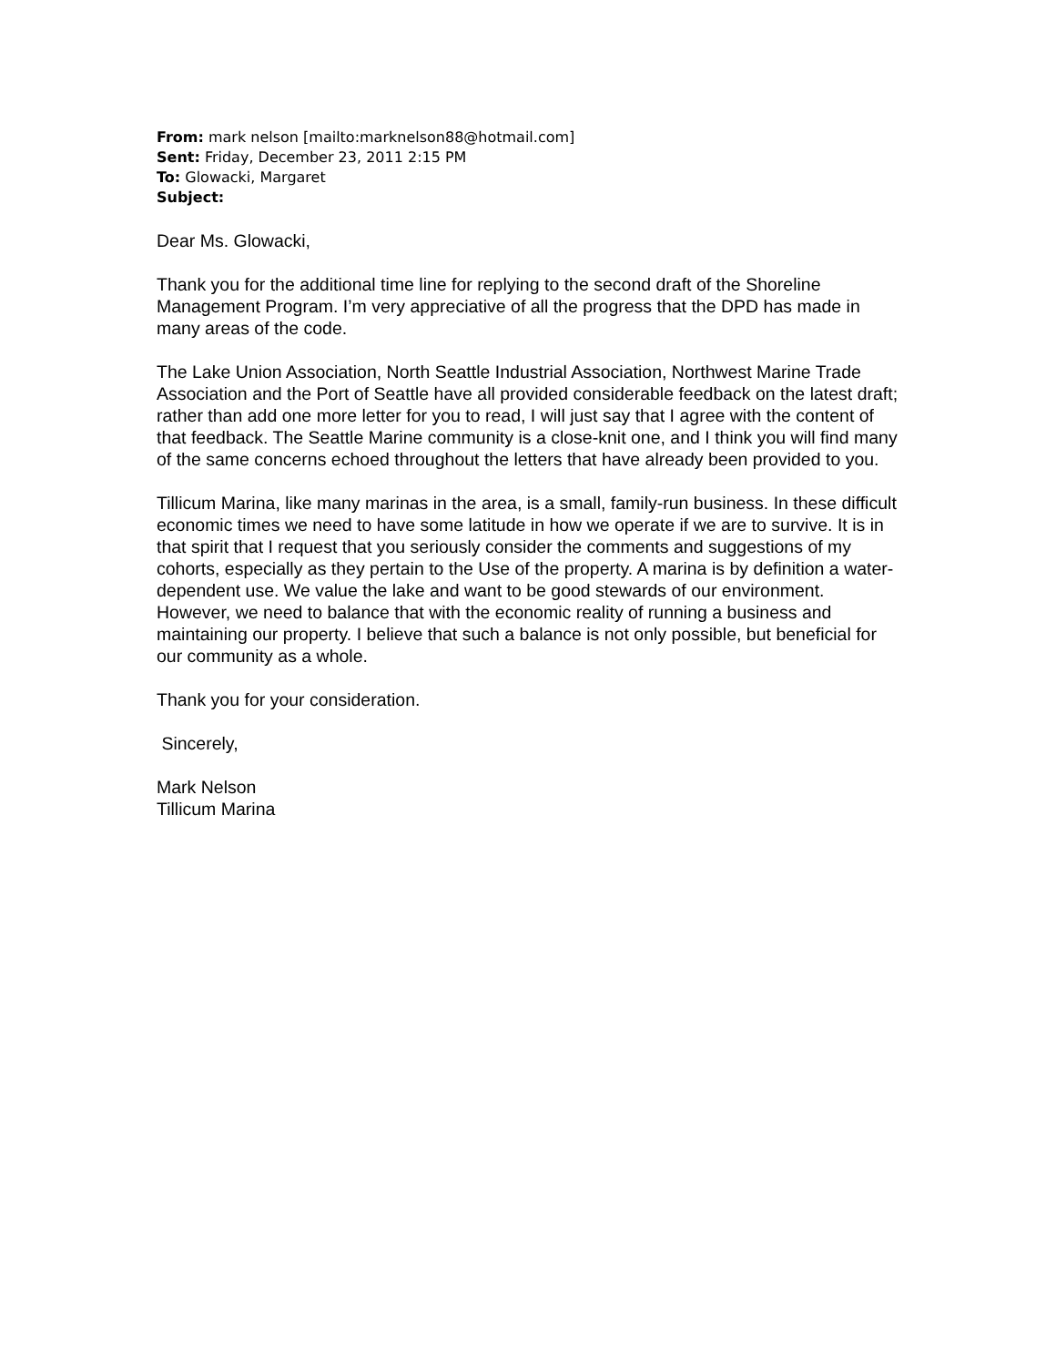From: mark nelson [mailto:marknelson88@hotmail.com]
Sent: Friday, December 23, 2011 2:15 PM
To: Glowacki, Margaret
Subject:
Dear Ms. Glowacki,
Thank you for the additional time line for replying to the second draft of the Shoreline Management Program. I’m very appreciative of all the progress that the DPD has made in many areas of the code.
The Lake Union Association, North Seattle Industrial Association, Northwest Marine Trade Association and the Port of Seattle have all provided considerable feedback on the latest draft; rather than add one more letter for you to read, I will just say that I agree with the content of that feedback. The Seattle Marine community is a close-knit one, and I think you will find many of the same concerns echoed throughout the letters that have already been provided to you.
Tillicum Marina, like many marinas in the area, is a small, family-run business. In these difficult economic times we need to have some latitude in how we operate if we are to survive. It is in that spirit that I request that you seriously consider the comments and suggestions of my cohorts, especially as they pertain to the Use of the property. A marina is by definition a water-dependent use. We value the lake and want to be good stewards of our environment. However, we need to balance that with the economic reality of running a business and maintaining our property. I believe that such a balance is not only possible, but beneficial for our community as a whole.
Thank you for your consideration.
Sincerely,
Mark Nelson
Tillicum Marina